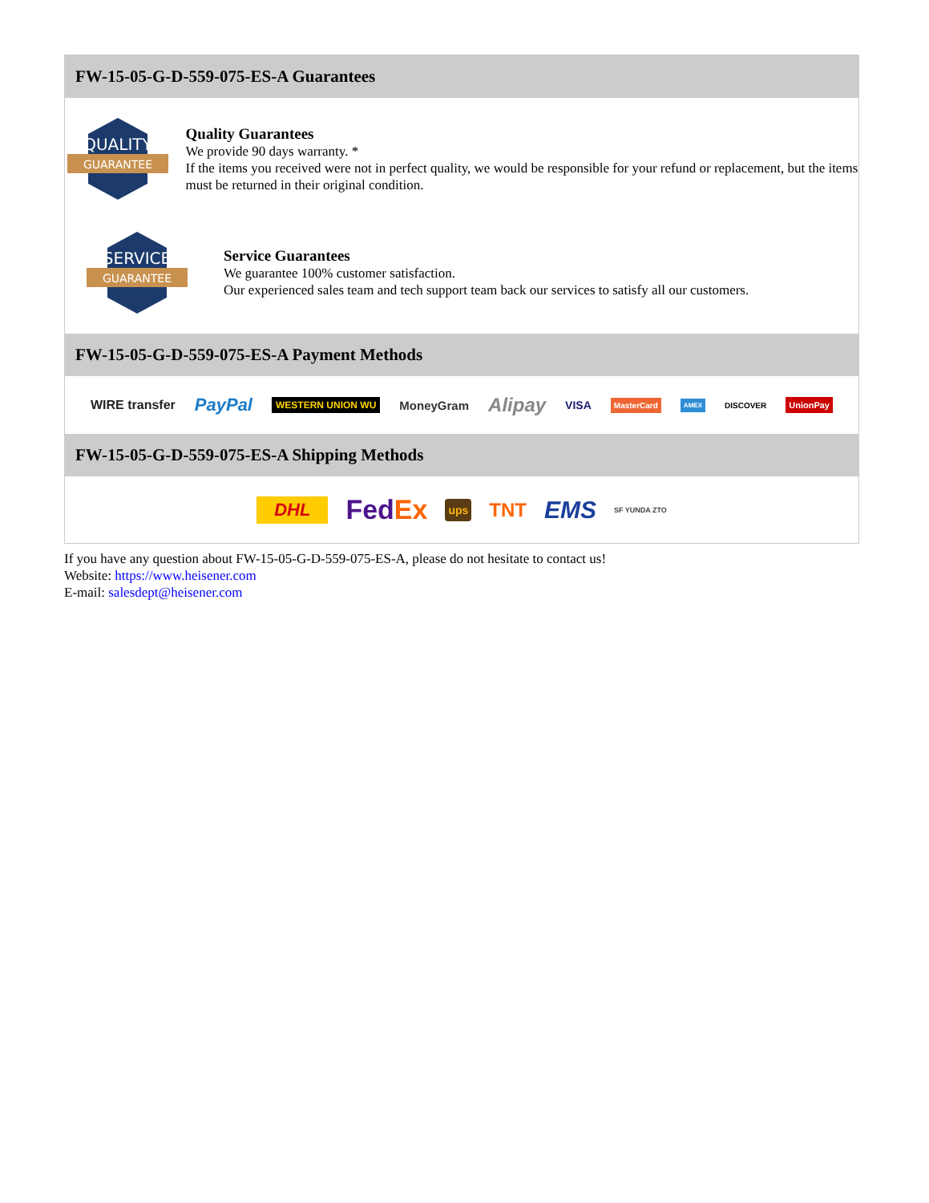FW-15-05-G-D-559-075-ES-A Guarantees
QUALITY
GUARANTEE
Quality Guarantees
We provide 90 days warranty. *
If the items you received were not in perfect quality, we would be responsible for your refund or replacement, but the items must be returned in their original condition.
SERVICE
GUARANTEE
Service Guarantees
We guarantee 100% customer satisfaction.
Our experienced sales team and tech support team back our services to satisfy all our customers.
FW-15-05-G-D-559-075-ES-A Payment Methods
WIRE transfer PayPal WESTERN UNION WU MoneyGram Alipay VISA MasterCard AMEX DISCOVER UnionPay
FW-15-05-G-D-559-075-ES-A Shipping Methods
DHL Fed Ex ups TNT EMS SF YUNDA ZTO
If you have any question about FW-15-05-G-D-559-075-ES-A, please do not hesitate to contact us!
Website: https://www.heisener.com
E-mail: salesdept@heisener.com